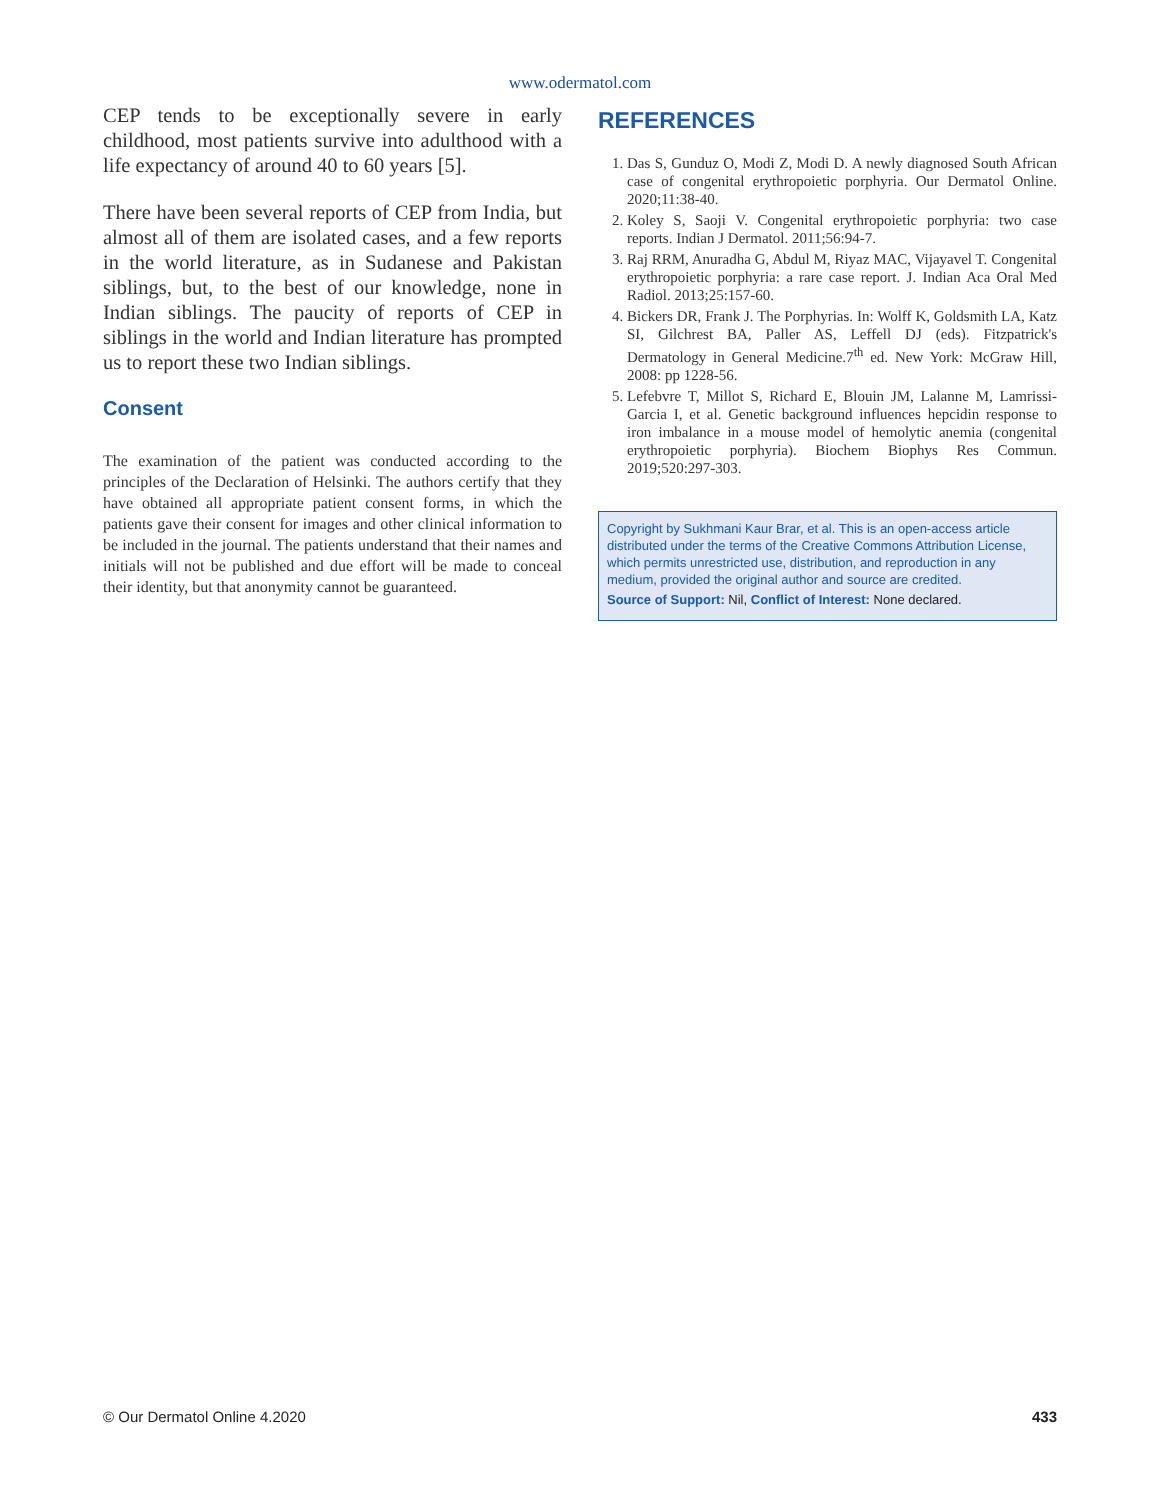www.odermatol.com
CEP tends to be exceptionally severe in early childhood, most patients survive into adulthood with a life expectancy of around 40 to 60 years [5].
There have been several reports of CEP from India, but almost all of them are isolated cases, and a few reports in the world literature, as in Sudanese and Pakistan siblings, but, to the best of our knowledge, none in Indian siblings. The paucity of reports of CEP in siblings in the world and Indian literature has prompted us to report these two Indian siblings.
Consent
The examination of the patient was conducted according to the principles of the Declaration of Helsinki. The authors certify that they have obtained all appropriate patient consent forms, in which the patients gave their consent for images and other clinical information to be included in the journal. The patients understand that their names and initials will not be published and due effort will be made to conceal their identity, but that anonymity cannot be guaranteed.
REFERENCES
1. Das S, Gunduz O, Modi Z, Modi D. A newly diagnosed South African case of congenital erythropoietic porphyria. Our Dermatol Online. 2020;11:38-40.
2. Koley S, Saoji V. Congenital erythropoietic porphyria: two case reports. Indian J Dermatol. 2011;56:94-7.
3. Raj RRM, Anuradha G, Abdul M, Riyaz MAC, Vijayavel T. Congenital erythropoietic porphyria: a rare case report. J. Indian Aca Oral Med Radiol. 2013;25:157-60.
4. Bickers DR, Frank J. The Porphyrias. In: Wolff K, Goldsmith LA, Katz SI, Gilchrest BA, Paller AS, Leffell DJ (eds). Fitzpatrick's Dermatology in General Medicine.7<sup>th</sup> ed. New York: McGraw Hill, 2008: pp 1228-56.
5. Lefebvre T, Millot S, Richard E, Blouin JM, Lalanne M, Lamrissi-Garcia I, et al. Genetic background influences hepcidin response to iron imbalance in a mouse model of hemolytic anemia (congenital erythropoietic porphyria). Biochem Biophys Res Commun. 2019;520:297-303.
Copyright by Sukhmani Kaur Brar, et al. This is an open-access article distributed under the terms of the Creative Commons Attribution License, which permits unrestricted use, distribution, and reproduction in any medium, provided the original author and source are credited.
Source of Support: Nil, Conflict of Interest: None declared.
© Our Dermatol Online 4.2020 433